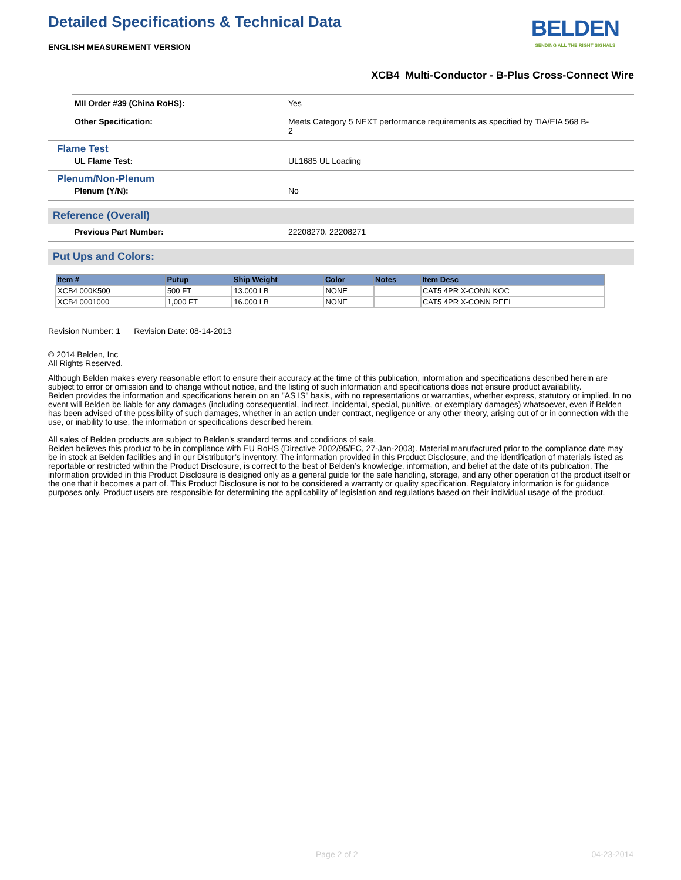Detailed Specifications & Technical Data
BELDEN
SENDING ALL THE RIGHT SIGNALS
ENGLISH MEASUREMENT VERSION
XCB4 Multi-Conductor - B-Plus Cross-Connect Wire
MII Order #39 (China RoHS): Yes
Other Specification: Meets Category 5 NEXT performance requirements as specified by TIA/EIA 568 B-2
Flame Test
UL Flame Test: UL1685 UL Loading
Plenum/Non-Plenum
Plenum (Y/N): No
Reference (Overall)
Previous Part Number: 22208270. 22208271
Put Ups and Colors:
| Item # | Putup | Ship Weight | Color | Notes | Item Desc |
| --- | --- | --- | --- | --- | --- |
| XCB4 000K500 | 500 FT | 13.000 LB | NONE | | CAT5 4PR X-CONN KOC |
| XCB4 0001000 | 1,000 FT | 16.000 LB | NONE | | CAT5 4PR X-CONN REEL |
Revision Number: 1 Revision Date: 08-14-2013
© 2014 Belden, Inc
All Rights Reserved.
Although Belden makes every reasonable effort to ensure their accuracy at the time of this publication, information and specifications described herein are subject to error or omission and to change without notice, and the listing of such information and specifications does not ensure product availability.
Belden provides the information and specifications herein on an "AS IS" basis, with no representations or warranties, whether express, statutory or implied. In no event will Belden be liable for any damages (including consequential, indirect, incidental, special, punitive, or exemplary damages) whatsoever, even if Belden has been advised of the possibility of such damages, whether in an action under contract, negligence or any other theory, arising out of or in connection with the use, or inability to use, the information or specifications described herein.
All sales of Belden products are subject to Belden's standard terms and conditions of sale.
Belden believes this product to be in compliance with EU RoHS (Directive 2002/95/EC, 27-Jan-2003). Material manufactured prior to the compliance date may be in stock at Belden facilities and in our Distributor’s inventory. The information provided in this Product Disclosure, and the identification of materials listed as reportable or restricted within the Product Disclosure, is correct to the best of Belden’s knowledge, information, and belief at the date of its publication. The information provided in this Product Disclosure is designed only as a general guide for the safe handling, storage, and any other operation of the product itself or the one that it becomes a part of. This Product Disclosure is not to be considered a warranty or quality specification. Regulatory information is for guidance purposes only. Product users are responsible for determining the applicability of legislation and regulations based on their individual usage of the product.
Page 2 of 2 04-23-2014